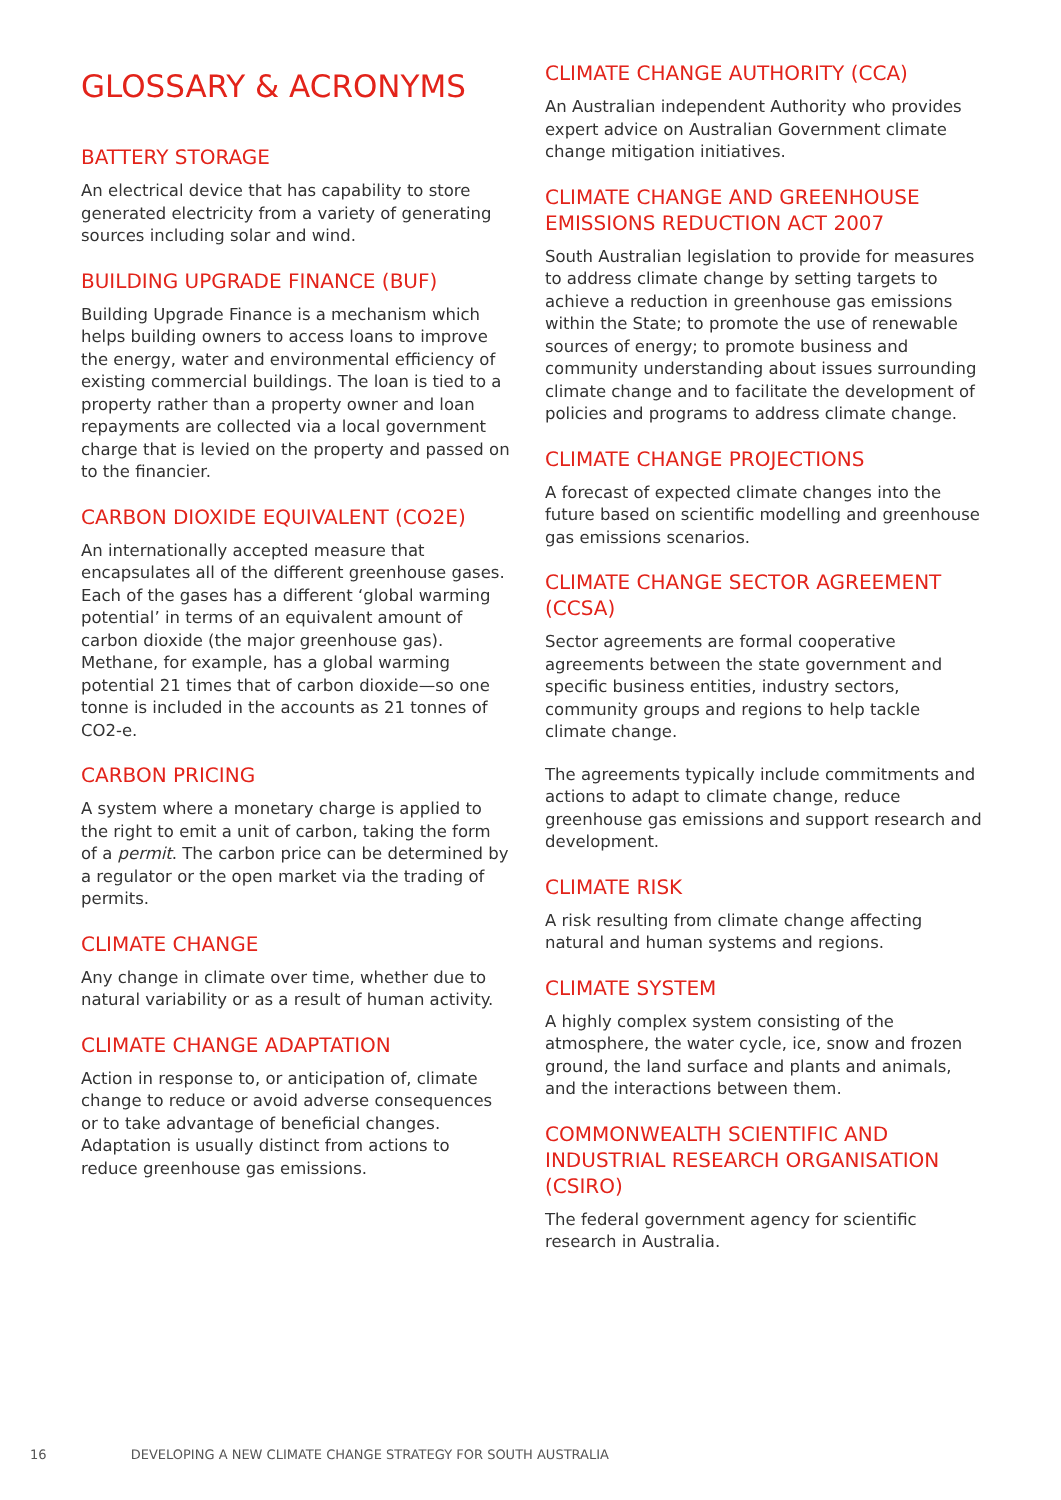GLOSSARY & ACRONYMS
BATTERY STORAGE
An electrical device that has capability to store generated electricity from a variety of generating sources including solar and wind.
BUILDING UPGRADE FINANCE (BUF)
Building Upgrade Finance is a mechanism which helps building owners to access loans to improve the energy, water and environmental efficiency of existing commercial buildings. The loan is tied to a property rather than a property owner and loan repayments are collected via a local government charge that is levied on the property and passed on to the financier.
CARBON DIOXIDE EQUIVALENT (CO2E)
An internationally accepted measure that encapsulates all of the different greenhouse gases. Each of the gases has a different ‘global warming potential’ in terms of an equivalent amount of carbon dioxide (the major greenhouse gas). Methane, for example, has a global warming potential 21 times that of carbon dioxide—so one tonne is included in the accounts as 21 tonnes of CO2-e.
CARBON PRICING
A system where a monetary charge is applied to the right to emit a unit of carbon, taking the form of a permit. The carbon price can be determined by a regulator or the open market via the trading of permits.
CLIMATE CHANGE
Any change in climate over time, whether due to natural variability or as a result of human activity.
CLIMATE CHANGE ADAPTATION
Action in response to, or anticipation of, climate change to reduce or avoid adverse consequences or to take advantage of beneficial changes. Adaptation is usually distinct from actions to reduce greenhouse gas emissions.
CLIMATE CHANGE AUTHORITY (CCA)
An Australian independent Authority who provides expert advice on Australian Government climate change mitigation initiatives.
CLIMATE CHANGE AND GREENHOUSE EMISSIONS REDUCTION ACT 2007
South Australian legislation to provide for measures to address climate change by setting targets to achieve a reduction in greenhouse gas emissions within the State; to promote the use of renewable sources of energy; to promote business and community understanding about issues surrounding climate change and to facilitate the development of policies and programs to address climate change.
CLIMATE CHANGE PROJECTIONS
A forecast of expected climate changes into the future based on scientific modelling and greenhouse gas emissions scenarios.
CLIMATE CHANGE SECTOR AGREEMENT (CCSA)
Sector agreements are formal cooperative agreements between the state government and specific business entities, industry sectors, community groups and regions to help tackle climate change.
The agreements typically include commitments and actions to adapt to climate change, reduce greenhouse gas emissions and support research and development.
CLIMATE RISK
A risk resulting from climate change affecting natural and human systems and regions.
CLIMATE SYSTEM
A highly complex system consisting of the atmosphere, the water cycle, ice, snow and frozen ground, the land surface and plants and animals, and the interactions between them.
COMMONWEALTH SCIENTIFIC AND INDUSTRIAL RESEARCH ORGANISATION (CSIRO)
The federal government agency for scientific research in Australia.
16 DEVELOPING A NEW CLIMATE CHANGE STRATEGY FOR SOUTH AUSTRALIA